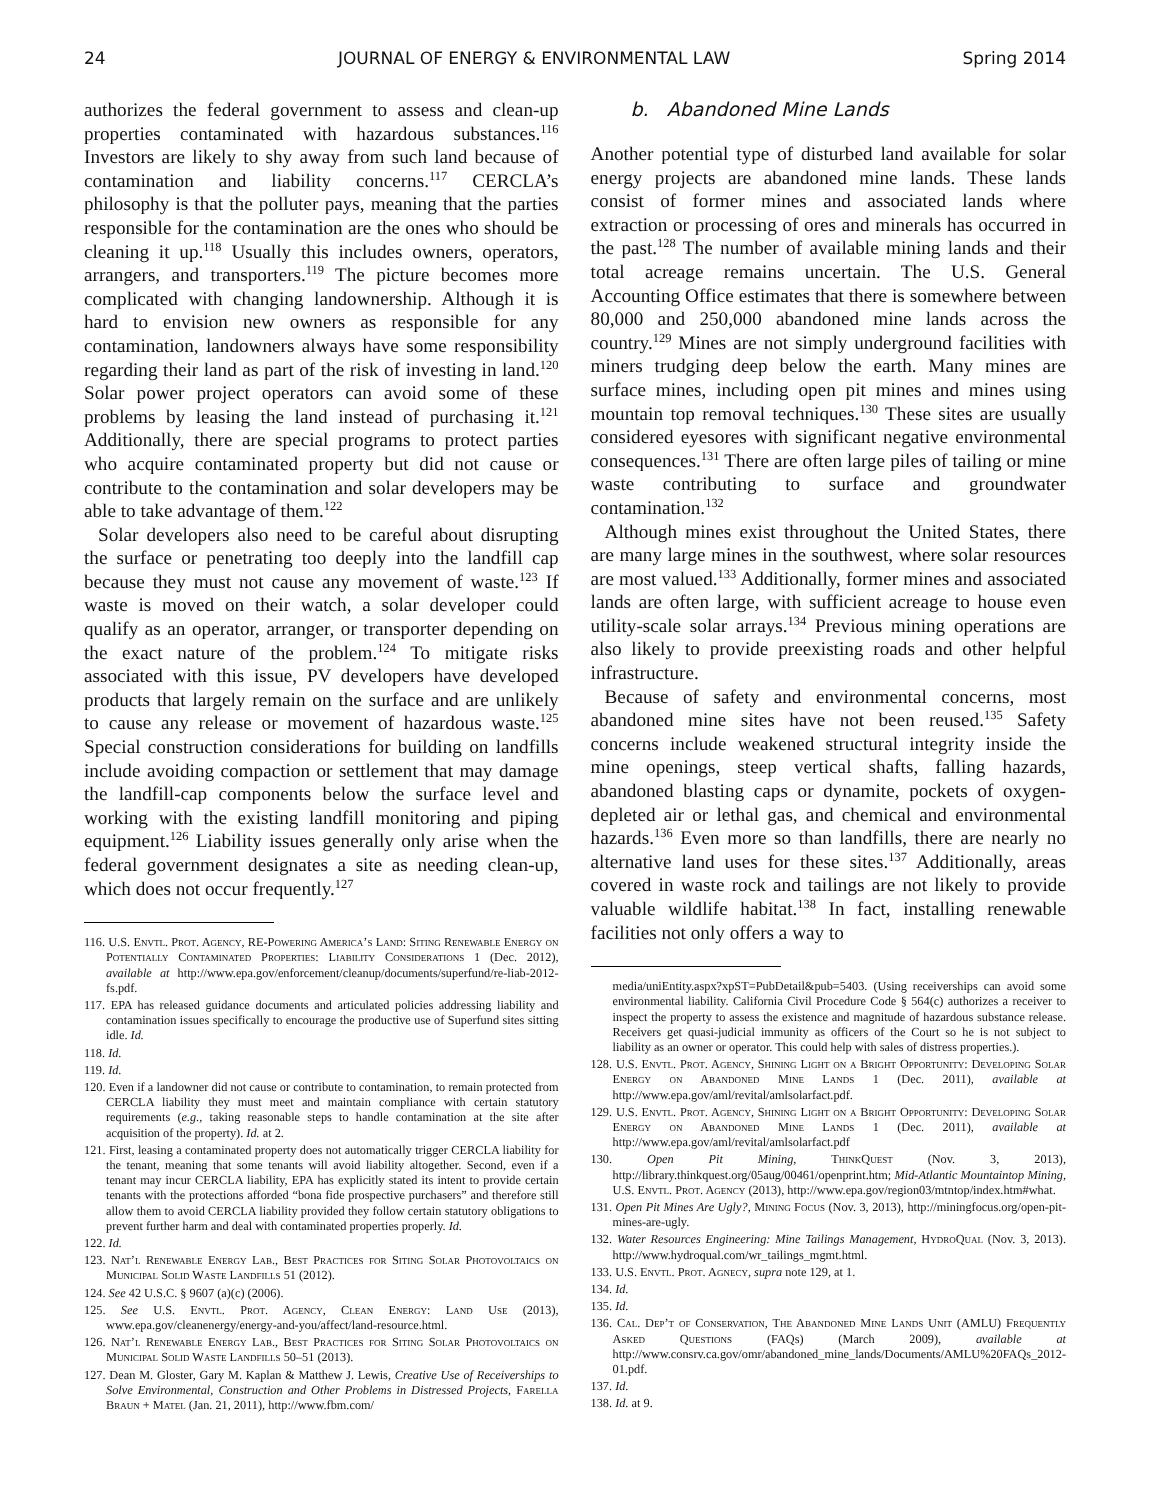24 JOURNAL OF ENERGY & ENVIRONMENTAL LAW Spring 2014
authorizes the federal government to assess and clean-up properties contaminated with hazardous substances.<sup>116</sup> Investors are likely to shy away from such land because of contamination and liability concerns.<sup>117</sup> CERCLA’s philosophy is that the polluter pays, meaning that the parties responsible for the contamination are the ones who should be cleaning it up.<sup>118</sup> Usually this includes owners, operators, arrangers, and transporters.<sup>119</sup> The picture becomes more complicated with changing landownership. Although it is hard to envision new owners as responsible for any contamination, landowners always have some responsibility regarding their land as part of the risk of investing in land.<sup>120</sup> Solar power project operators can avoid some of these problems by leasing the land instead of purchasing it.<sup>121</sup> Additionally, there are special programs to protect parties who acquire contaminated property but did not cause or contribute to the contamination and solar developers may be able to take advantage of them.<sup>122</sup>
Solar developers also need to be careful about disrupting the surface or penetrating too deeply into the landfill cap because they must not cause any movement of waste.<sup>123</sup> If waste is moved on their watch, a solar developer could qualify as an operator, arranger, or transporter depending on the exact nature of the problem.<sup>124</sup> To mitigate risks associated with this issue, PV developers have developed products that largely remain on the surface and are unlikely to cause any release or movement of hazardous waste.<sup>125</sup> Special construction considerations for building on landfills include avoiding compaction or settlement that may damage the landfill-cap components below the surface level and working with the existing landfill monitoring and piping equipment.<sup>126</sup> Liability issues generally only arise when the federal government designates a site as needing clean-up, which does not occur frequently.<sup>127</sup>
116. U.S. Envtl. Prot. Agency, RE-Powering America’s Land: Siting Renewable Energy on Potentially Contaminated Properties: Liability Considerations 1 (Dec. 2012), available at http://www.epa.gov/enforcement/cleanup/documents/superfund/re-liab-2012-fs.pdf.
117. EPA has released guidance documents and articulated policies addressing liability and contamination issues specifically to encourage the productive use of Superfund sites sitting idle. Id.
118. Id.
119. Id.
120. Even if a landowner did not cause or contribute to contamination, to remain protected from CERCLA liability they must meet and maintain compliance with certain statutory requirements (e.g., taking reasonable steps to handle contamination at the site after acquisition of the property). Id. at 2.
121. First, leasing a contaminated property does not automatically trigger CERCLA liability for the tenant, meaning that some tenants will avoid liability altogether. Second, even if a tenant may incur CERCLA liability, EPA has explicitly stated its intent to provide certain tenants with the protections afforded “bona fide prospective purchasers” and therefore still allow them to avoid CERCLA liability provided they follow certain statutory obligations to prevent further harm and deal with contaminated properties properly. Id.
122. Id.
123. Nat’l Renewable Energy Lab., Best Practices for Siting Solar Photovoltaics on Municipal Solid Waste Landfills 51 (2012).
124. See 42 U.S.C. § 9607 (a)(c) (2006).
125. See U.S. Envtl. Prot. Agency, Clean Energy: Land Use (2013), www.epa.gov/cleanenergy/energy-and-you/affect/land-resource.html.
126. Nat’l Renewable Energy Lab., Best Practices for Siting Solar Photovoltaics on Municipal Solid Waste Landfills 50–51 (2013).
127. Dean M. Gloster, Gary M. Kaplan & Matthew J. Lewis, Creative Use of Receiverships to Solve Environmental, Construction and Other Problems in Distressed Projects, Farella Braun + Matel (Jan. 21, 2011), http://www.fbm.com/
b. Abandoned Mine Lands
Another potential type of disturbed land available for solar energy projects are abandoned mine lands. These lands consist of former mines and associated lands where extraction or processing of ores and minerals has occurred in the past.<sup>128</sup> The number of available mining lands and their total acreage remains uncertain. The U.S. General Accounting Office estimates that there is somewhere between 80,000 and 250,000 abandoned mine lands across the country.<sup>129</sup> Mines are not simply underground facilities with miners trudging deep below the earth. Many mines are surface mines, including open pit mines and mines using mountain top removal techniques.<sup>130</sup> These sites are usually considered eyesores with significant negative environmental consequences.<sup>131</sup> There are often large piles of tailing or mine waste contributing to surface and groundwater contamination.<sup>132</sup>
Although mines exist throughout the United States, there are many large mines in the southwest, where solar resources are most valued.<sup>133</sup> Additionally, former mines and associated lands are often large, with sufficient acreage to house even utility-scale solar arrays.<sup>134</sup> Previous mining operations are also likely to provide preexisting roads and other helpful infrastructure.
Because of safety and environmental concerns, most abandoned mine sites have not been reused.<sup>135</sup> Safety concerns include weakened structural integrity inside the mine openings, steep vertical shafts, falling hazards, abandoned blasting caps or dynamite, pockets of oxygen-depleted air or lethal gas, and chemical and environmental hazards.<sup>136</sup> Even more so than landfills, there are nearly no alternative land uses for these sites.<sup>137</sup> Additionally, areas covered in waste rock and tailings are not likely to provide valuable wildlife habitat.<sup>138</sup> In fact, installing renewable facilities not only offers a way to
media/uniEntity.aspx?xpST=PubDetail&pub=5403. (Using receiverships can avoid some environmental liability. California Civil Procedure Code § 564(c) authorizes a receiver to inspect the property to assess the existence and magnitude of hazardous substance release. Receivers get quasi-judicial immunity as officers of the Court so he is not subject to liability as an owner or operator. This could help with sales of distress properties.).
128. U.S. Envtl. Prot. Agency, Shining Light on a Bright Opportunity: Developing Solar Energy on Abandoned Mine Lands 1 (Dec. 2011), available at http://www.epa.gov/aml/revital/amlsolarfact.pdf.
129. U.S. Envtl. Prot. Agency, Shining Light on a Bright Opportunity: Developing Solar Energy on Abandoned Mine Lands 1 (Dec. 2011), available at http://www.epa.gov/aml/revital/amlsolarfact.pdf
130. Open Pit Mining, ThinkQuest (Nov. 3, 2013), http://library.thinkquest.org/05aug/00461/openprint.htm; Mid-Atlantic Mountaintop Mining, U.S. Envtl. Prot. Agency (2013), http://www.epa.gov/region03/mtntop/index.htm#what.
131. Open Pit Mines Are Ugly?, Mining Focus (Nov. 3, 2013), http://miningfocus.org/open-pit-mines-are-ugly.
132. Water Resources Engineering: Mine Tailings Management, HydroQual (Nov. 3, 2013). http://www.hydroqual.com/wr_tailings_mgmt.html.
133. U.S. Envtl. Prot. Agnecy, supra note 129, at 1.
134. Id.
135. Id.
136. Cal. Dep’t of Conservation, The Abandoned Mine Lands Unit (AMLU) Frequently Asked Questions (FAQs) (March 2009), available at http://www.consrv.ca.gov/omr/abandoned_mine_lands/Documents/AMLU%20FAQs_2012-01.pdf.
137. Id.
138. Id. at 9.